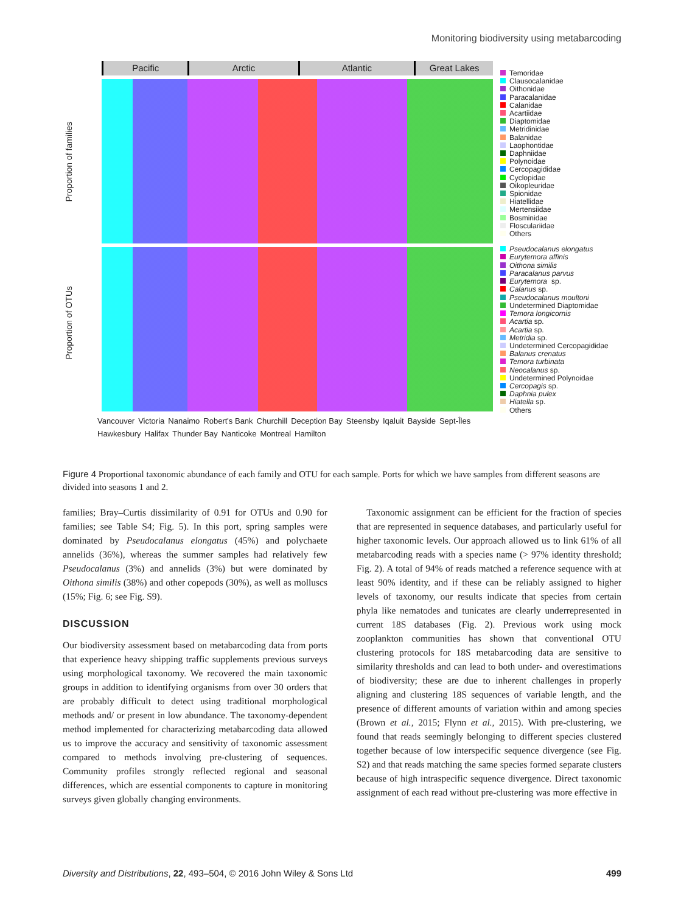Monitoring biodiversity using metabarcoding
Pacific Arctic Atlantic Great Lakes
Proportion of families
Proportion of OTUs
Vancouver Victoria Nanaimo Robert's Bank Churchill Deception Bay Steensby Iqaluit Bayside Sept-Îles Hawkesbury Halifax Thunder Bay Nanticoke Montreal Hamilton
Temoridae
Clausocalanidae
Oithonidae
Paracalanidae
Calanidae
Acartiidae
Diaptomidae
Metridinidae
Balanidae
Laophontidae
Daphniidae
Polynoidae
Cercopagididae
Cyclopidae
Oikopleuridae
Spionidae
Hiatellidae
Mertensiidae
Bosminidae
Flosculariidae
Others
Pseudocalanus elongatus
Eurytemora affinis
Oithona similis
Paracalanus parvus
Eurytemora
sp.
Calanus sp.
Pseudocalanus moultoni
Undetermined Diaptomidae
Temora longicornis
Acartia sp.
Acartia sp.
Metridia sp.
Undetermined Cercopagididae
Balanus crenatus
Temora turbinata
Neocalanus sp.
Undetermined Polynoidae
Cercopagis sp.
Daphnia pulex
Hiatella sp.
Others
Figure 4 Proportional taxonomic abundance of each family and OTU for each sample. Ports for which we have samples from different seasons are divided into seasons 1 and 2.
families; Bray–Curtis dissimilarity of 0.91 for OTUs and 0.90 for families; see Table S4; Fig. 5). In this port, spring samples were dominated by Pseudocalanus elongatus (45%) and polychaete annelids (36%), whereas the summer samples had relatively few Pseudocalanus (3%) and annelids (3%) but were dominated by Oithona similis (38%) and other copepods (30%), as well as molluscs (15%; Fig. 6; see Fig. S9).
DISCUSSION
Our biodiversity assessment based on metabarcoding data from ports that experience heavy shipping traffic supplements previous surveys using morphological taxonomy. We recovered the main taxonomic groups in addition to identifying organisms from over 30 orders that are probably difficult to detect using traditional morphological methods and/ or present in low abundance. The taxonomy-dependent method implemented for characterizing metabarcoding data allowed us to improve the accuracy and sensitivity of taxonomic assessment compared to methods involving pre-clustering of sequences. Community profiles strongly reflected regional and seasonal differences, which are essential components to capture in monitoring surveys given globally changing environments.
Taxonomic assignment can be efficient for the fraction of species that are represented in sequence databases, and particularly useful for higher taxonomic levels. Our approach allowed us to link 61% of all metabarcoding reads with a species name (> 97% identity threshold; Fig. 2). A total of 94% of reads matched a reference sequence with at least 90% identity, and if these can be reliably assigned to higher levels of taxonomy, our results indicate that species from certain phyla like nematodes and tunicates are clearly underrepresented in current 18S databases (Fig. 2). Previous work using mock zooplankton communities has shown that conventional OTU clustering protocols for 18S metabarcoding data are sensitive to similarity thresholds and can lead to both under- and overestimations of biodiversity; these are due to inherent challenges in properly aligning and clustering 18S sequences of variable length, and the presence of different amounts of variation within and among species (Brown et al., 2015; Flynn et al., 2015). With pre-clustering, we found that reads seemingly belonging to different species clustered together because of low interspecific sequence divergence (see Fig. S2) and that reads matching the same species formed separate clusters because of high intraspecific sequence divergence. Direct taxonomic assignment of each read without pre-clustering was more effective in
Diversity and Distributions, 22, 493–504, © 2016 John Wiley & Sons Ltd 499